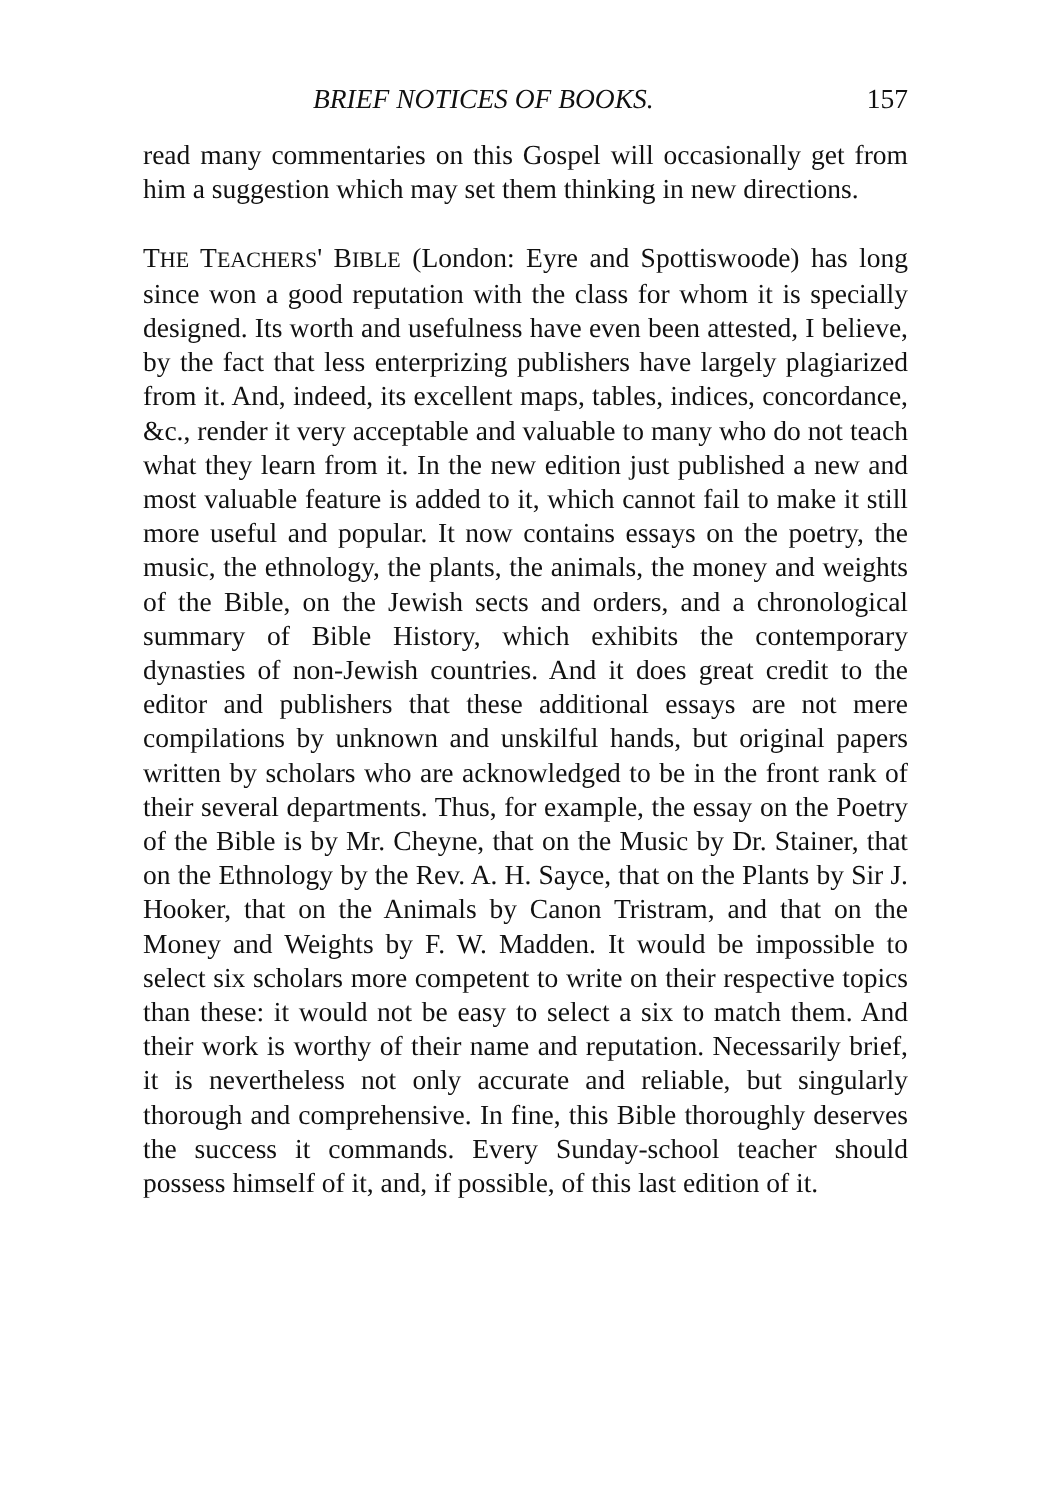BRIEF NOTICES OF BOOKS. 157
read many commentaries on this Gospel will occasionally get from him a suggestion which may set them thinking in new directions.
THE TEACHERS' BIBLE (London: Eyre and Spottiswoode) has long since won a good reputation with the class for whom it is specially designed. Its worth and usefulness have even been attested, I believe, by the fact that less enterprizing publishers have largely plagiarized from it. And, indeed, its excellent maps, tables, indices, concordance, &c., render it very acceptable and valuable to many who do not teach what they learn from it. In the new edition just published a new and most valuable feature is added to it, which cannot fail to make it still more useful and popular. It now contains essays on the poetry, the music, the ethnology, the plants, the animals, the money and weights of the Bible, on the Jewish sects and orders, and a chronological summary of Bible History, which exhibits the contemporary dynasties of non-Jewish countries. And it does great credit to the editor and publishers that these additional essays are not mere compilations by unknown and unskilful hands, but original papers written by scholars who are acknowledged to be in the front rank of their several departments. Thus, for example, the essay on the Poetry of the Bible is by Mr. Cheyne, that on the Music by Dr. Stainer, that on the Ethnology by the Rev. A. H. Sayce, that on the Plants by Sir J. Hooker, that on the Animals by Canon Tristram, and that on the Money and Weights by F. W. Madden. It would be impossible to select six scholars more competent to write on their respective topics than these: it would not be easy to select a six to match them. And their work is worthy of their name and reputation. Necessarily brief, it is nevertheless not only accurate and reliable, but singularly thorough and comprehensive. In fine, this Bible thoroughly deserves the success it commands. Every Sunday-school teacher should possess himself of it, and, if possible, of this last edition of it.